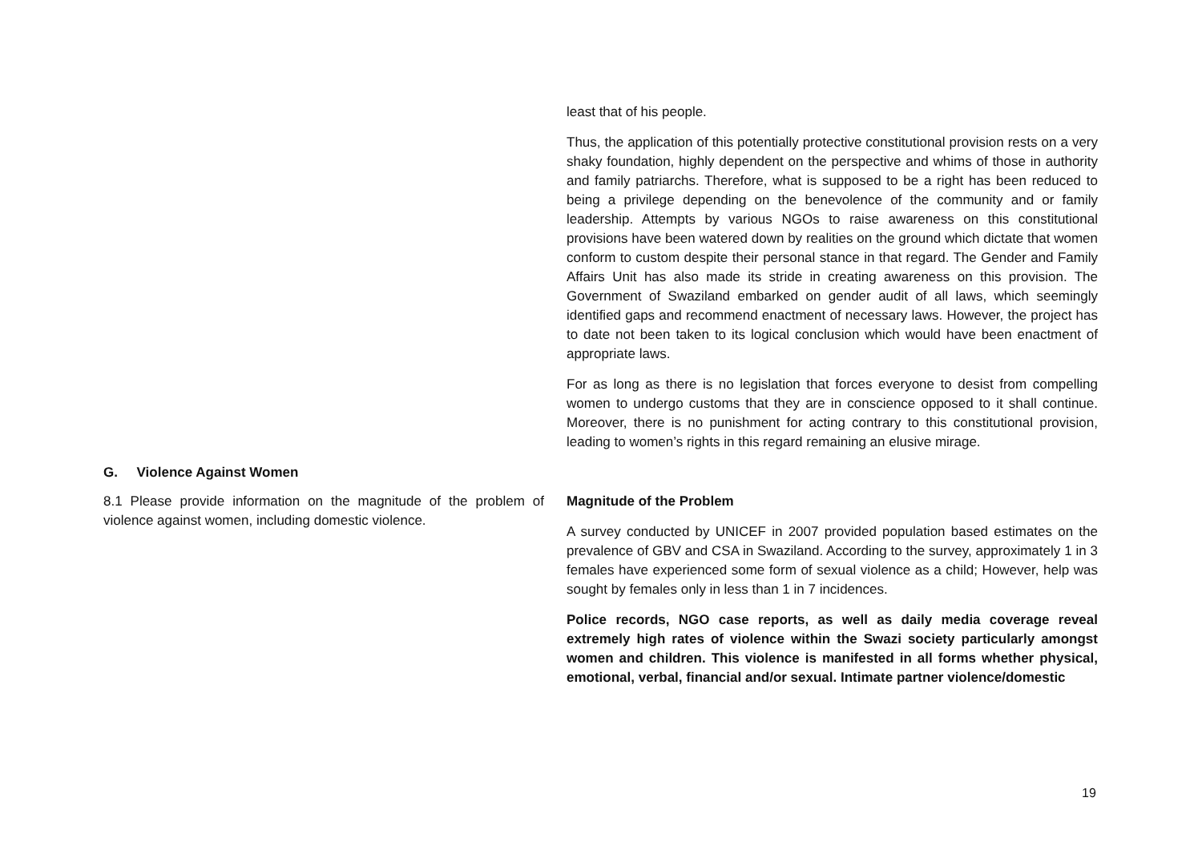least that of his people.
Thus, the application of this potentially protective constitutional provision rests on a very shaky foundation, highly dependent on the perspective and whims of those in authority and family patriarchs. Therefore, what is supposed to be a right has been reduced to being a privilege depending on the benevolence of the community and or family leadership. Attempts by various NGOs to raise awareness on this constitutional provisions have been watered down by realities on the ground which dictate that women conform to custom despite their personal stance in that regard. The Gender and Family Affairs Unit has also made its stride in creating awareness on this provision. The Government of Swaziland embarked on gender audit of all laws, which seemingly identified gaps and recommend enactment of necessary laws. However, the project has to date not been taken to its logical conclusion which would have been enactment of appropriate laws.
For as long as there is no legislation that forces everyone to desist from compelling women to undergo customs that they are in conscience opposed to it shall continue. Moreover, there is no punishment for acting contrary to this constitutional provision, leading to women’s rights in this regard remaining an elusive mirage.
G. Violence Against Women
8.1 Please provide information on the magnitude of the problem of violence against women, including domestic violence.
Magnitude of the Problem
A survey conducted by UNICEF in 2007 provided population based estimates on the prevalence of GBV and CSA in Swaziland. According to the survey, approximately 1 in 3 females have experienced some form of sexual violence as a child; However, help was sought by females only in less than 1 in 7 incidences.
Police records, NGO case reports, as well as daily media coverage reveal extremely high rates of violence within the Swazi society particularly amongst women and children. This violence is manifested in all forms whether physical, emotional, verbal, financial and/or sexual. Intimate partner violence/domestic
19